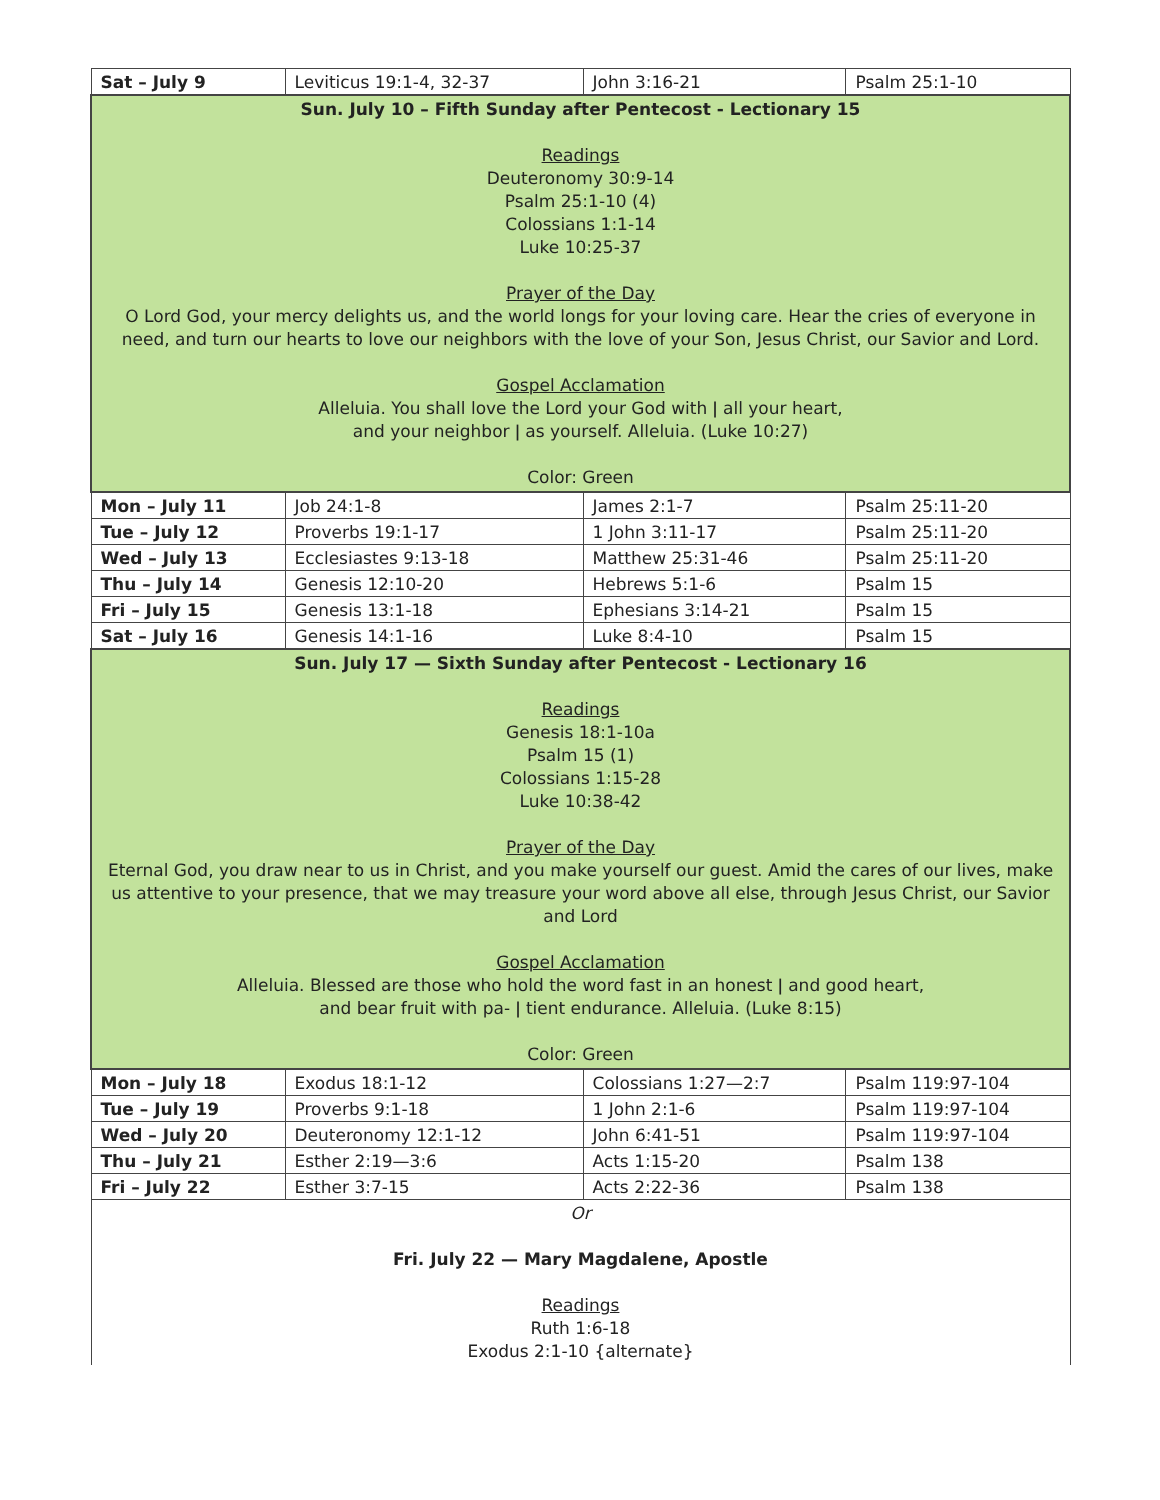| Sat – July 9 | Leviticus 19:1-4, 32-37 | John 3:16-21 | Psalm 25:1-10 |
| Sun. July 10 – Fifth Sunday after Pentecost - Lectionary 15 Readings Deuteronomy 30:9-14 Psalm 25:1-10 (4) Colossians 1:1-14 Luke 10:25-37 Prayer of the Day O Lord God, your mercy delights us, and the world longs for your loving care. Hear the cries of everyone in need, and turn our hearts to love our neighbors with the love of your Son, Jesus Christ, our Savior and Lord. Gospel Acclamation Alleluia. You shall love the Lord your God with ǀ all your heart, and your neighbor ǀ as yourself. Alleluia. (Luke 10:27) Color: Green | | | |
| Mon – July 11 | Job 24:1-8 | James 2:1-7 | Psalm 25:11-20 |
| Tue – July 12 | Proverbs 19:1-17 | 1 John 3:11-17 | Psalm 25:11-20 |
| Wed – July 13 | Ecclesiastes 9:13-18 | Matthew 25:31-46 | Psalm 25:11-20 |
| Thu – July 14 | Genesis 12:10-20 | Hebrews 5:1-6 | Psalm 15 |
| Fri – July 15 | Genesis 13:1-18 | Ephesians 3:14-21 | Psalm 15 |
| Sat – July 16 | Genesis 14:1-16 | Luke 8:4-10 | Psalm 15 |
| Sun. July 17 — Sixth Sunday after Pentecost - Lectionary 16 Readings Genesis 18:1-10a Psalm 15 (1) Colossians 1:15-28 Luke 10:38-42 Prayer of the Day Eternal God, you draw near to us in Christ, and you make yourself our guest. Amid the cares of our lives, make us attentive to your presence, that we may treasure your word above all else, through Jesus Christ, our Savior and Lord Gospel Acclamation Alleluia. Blessed are those who hold the word fast in an honest ǀ and good heart, and bear fruit with pa- ǀ tient endurance. Alleluia. (Luke 8:15) Color: Green | | | |
| Mon – July 18 | Exodus 18:1-12 | Colossians 1:27—2:7 | Psalm 119:97-104 |
| Tue – July 19 | Proverbs 9:1-18 | 1 John 2:1-6 | Psalm 119:97-104 |
| Wed – July 20 | Deuteronomy 12:1-12 | John 6:41-51 | Psalm 119:97-104 |
| Thu – July 21 | Esther 2:19—3:6 | Acts 1:15-20 | Psalm 138 |
| Fri – July 22 | Esther 3:7-15 | Acts 2:22-36 | Psalm 138 |
| Or Fri. July 22 — Mary Magdalene, Apostle Readings Ruth 1:6-18 Exodus 2:1-10 {alternate} | | | |